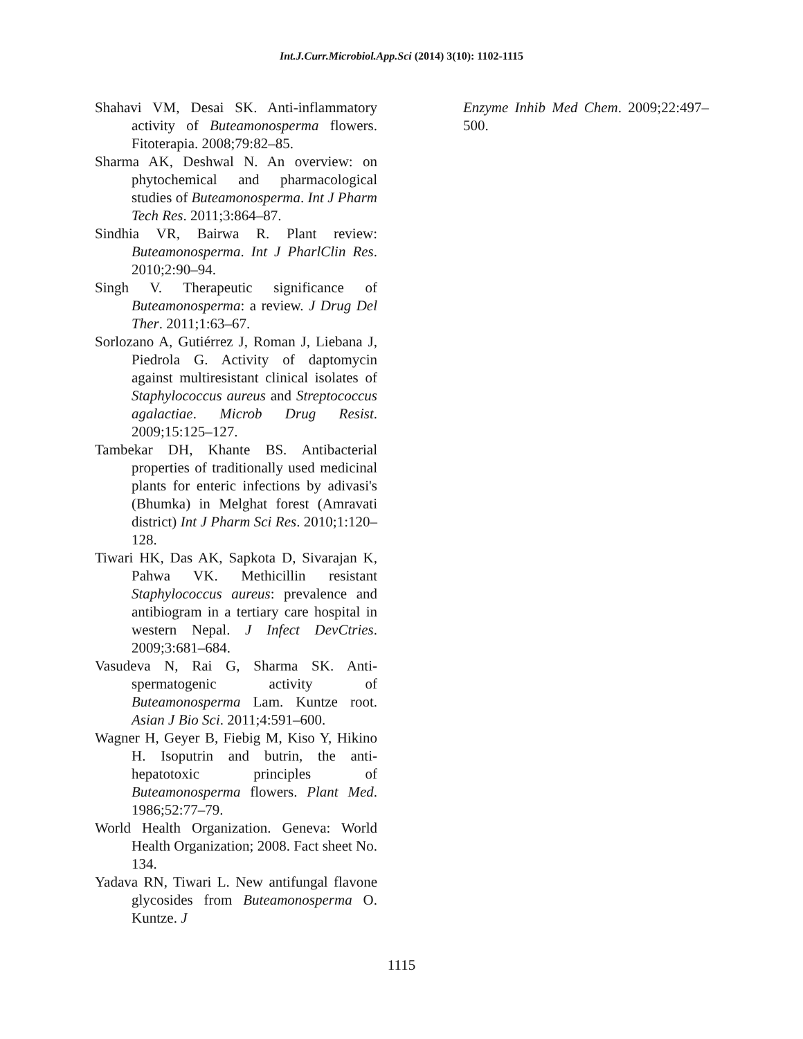Int.J.Curr.Microbiol.App.Sci (2014) 3(10): 1102-1115
Shahavi VM, Desai SK. Anti-inflammatory activity of Buteamonosperma flowers. Fitoterapia. 2008;79:82–85.
Sharma AK, Deshwal N. An overview: on phytochemical and pharmacological studies of Buteamonosperma. Int J Pharm Tech Res. 2011;3:864–87.
Sindhia VR, Bairwa R. Plant review: Buteamonosperma. Int J PharlClin Res. 2010;2:90–94.
Singh V. Therapeutic significance of Buteamonosperma: a review. J Drug Del Ther. 2011;1:63–67.
Sorlozano A, Gutiérrez J, Roman J, Liebana J, Piedrola G. Activity of daptomycin against multiresistant clinical isolates of Staphylococcus aureus and Streptococcus agalactiae. Microb Drug Resist. 2009;15:125–127.
Tambekar DH, Khante BS. Antibacterial properties of traditionally used medicinal plants for enteric infections by adivasi's (Bhumka) in Melghat forest (Amravati district) Int J Pharm Sci Res. 2010;1:120–128.
Tiwari HK, Das AK, Sapkota D, Sivarajan K, Pahwa VK. Methicillin resistant Staphylococcus aureus: prevalence and antibiogram in a tertiary care hospital in western Nepal. J Infect DevCtries. 2009;3:681–684.
Vasudeva N, Rai G, Sharma SK. Anti-spermatogenic activity of Buteamonosperma Lam. Kuntze root. Asian J Bio Sci. 2011;4:591–600.
Wagner H, Geyer B, Fiebig M, Kiso Y, Hikino H. Isoputrin and butrin, the anti-hepatotoxic principles of Buteamonosperma flowers. Plant Med. 1986;52:77–79.
World Health Organization. Geneva: World Health Organization; 2008. Fact sheet No. 134.
Yadava RN, Tiwari L. New antifungal flavone glycosides from Buteamonosperma O. Kuntze. J
Enzyme Inhib Med Chem. 2009;22:497–500.
1115